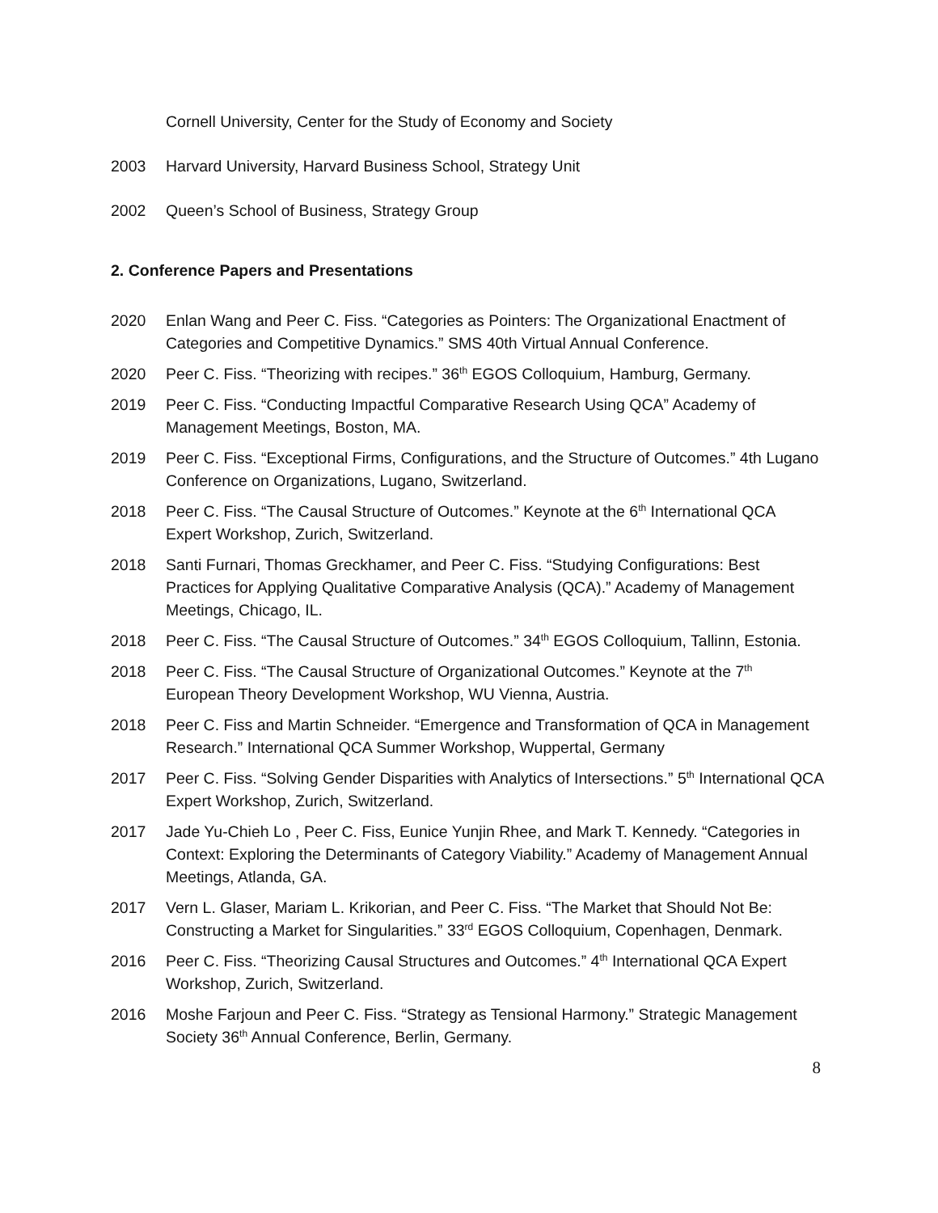Cornell University, Center for the Study of Economy and Society
2003 Harvard University, Harvard Business School, Strategy Unit
2002 Queen’s School of Business, Strategy Group
2. Conference Papers and Presentations
2020 Enlan Wang and Peer C. Fiss. “Categories as Pointers: The Organizational Enactment of Categories and Competitive Dynamics.” SMS 40th Virtual Annual Conference.
2020 Peer C. Fiss. “Theorizing with recipes.” 36<sup>th</sup> EGOS Colloquium, Hamburg, Germany.
2019 Peer C. Fiss. “Conducting Impactful Comparative Research Using QCA” Academy of Management Meetings, Boston, MA.
2019 Peer C. Fiss. “Exceptional Firms, Configurations, and the Structure of Outcomes.” 4th Lugano Conference on Organizations, Lugano, Switzerland.
2018 Peer C. Fiss. “The Causal Structure of Outcomes.” Keynote at the 6<sup>th</sup> International QCA Expert Workshop, Zurich, Switzerland.
2018 Santi Furnari, Thomas Greckhamer, and Peer C. Fiss. “Studying Configurations: Best Practices for Applying Qualitative Comparative Analysis (QCA).” Academy of Management Meetings, Chicago, IL.
2018 Peer C. Fiss. “The Causal Structure of Outcomes.” 34<sup>th</sup> EGOS Colloquium, Tallinn, Estonia.
2018 Peer C. Fiss. “The Causal Structure of Organizational Outcomes.” Keynote at the 7<sup>th</sup> European Theory Development Workshop, WU Vienna, Austria.
2018 Peer C. Fiss and Martin Schneider. “Emergence and Transformation of QCA in Management Research.” International QCA Summer Workshop, Wuppertal, Germany
2017 Peer C. Fiss. “Solving Gender Disparities with Analytics of Intersections.” 5<sup>th</sup> International QCA Expert Workshop, Zurich, Switzerland.
2017 Jade Yu-Chieh Lo , Peer C. Fiss, Eunice Yunjin Rhee, and Mark T. Kennedy. “Categories in Context: Exploring the Determinants of Category Viability.” Academy of Management Annual Meetings, Atlanda, GA.
2017 Vern L. Glaser, Mariam L. Krikorian, and Peer C. Fiss. “The Market that Should Not Be: Constructing a Market for Singularities.” 33<sup>rd</sup> EGOS Colloquium, Copenhagen, Denmark.
2016 Peer C. Fiss. “Theorizing Causal Structures and Outcomes.” 4<sup>th</sup> International QCA Expert Workshop, Zurich, Switzerland.
2016 Moshe Farjoun and Peer C. Fiss. “Strategy as Tensional Harmony.” Strategic Management Society 36<sup>th</sup> Annual Conference, Berlin, Germany.
8